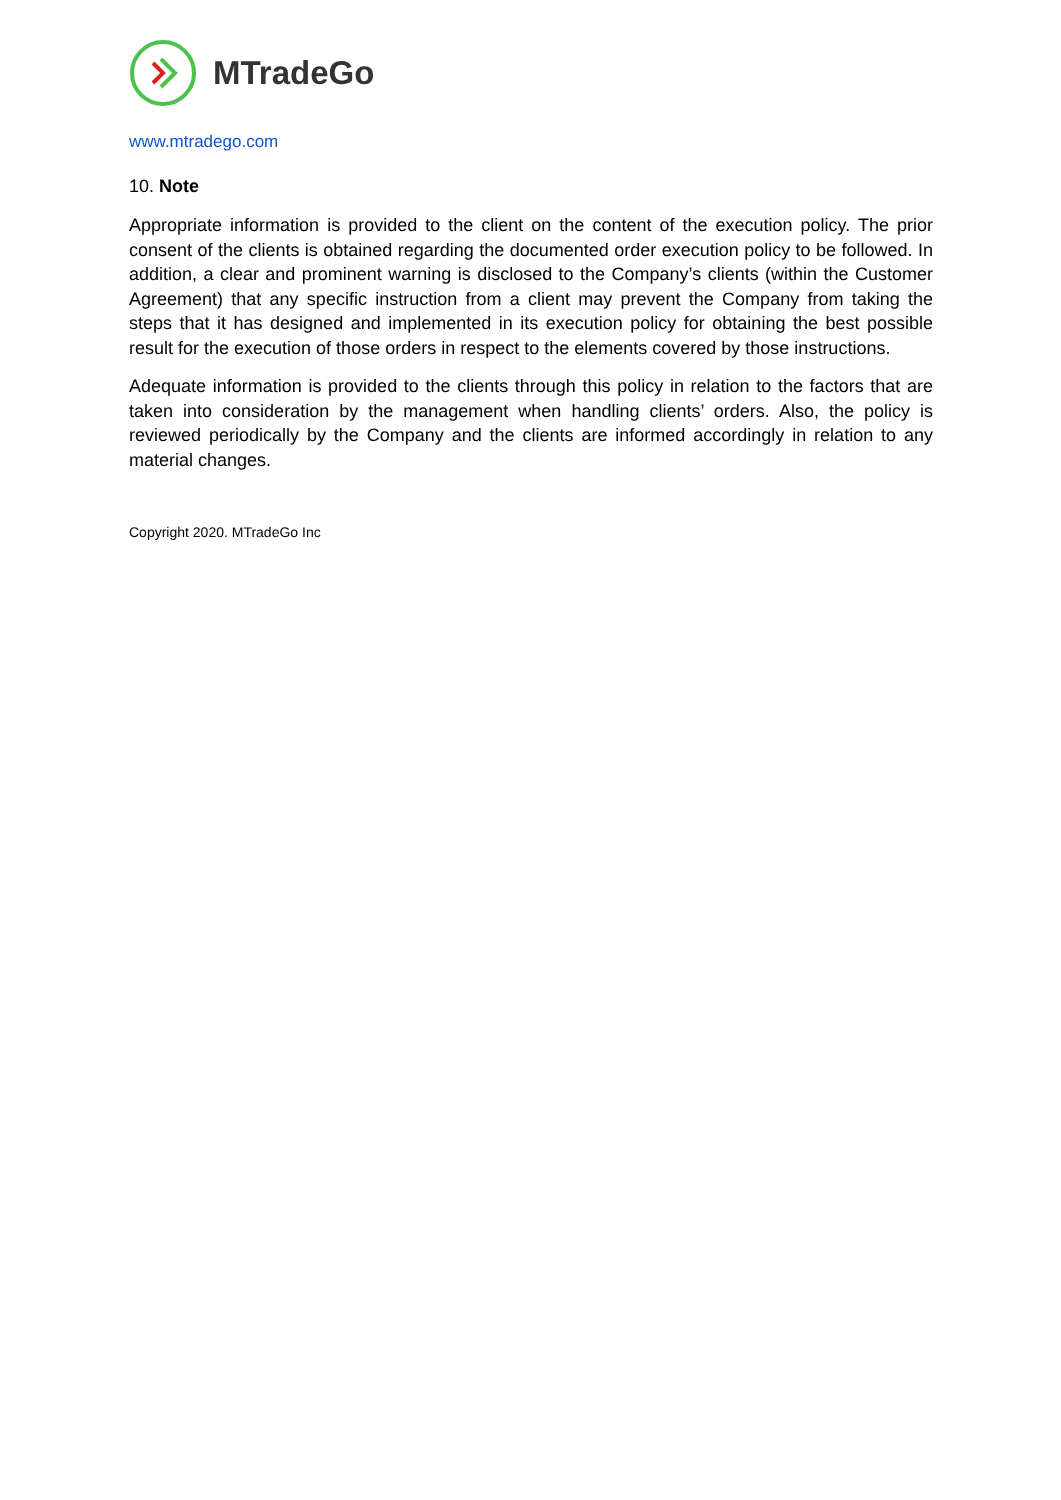MTradeGo
www.mtradego.com
10. Note
Appropriate information is provided to the client on the content of the execution policy. The prior consent of the clients is obtained regarding the documented order execution policy to be followed. In addition, a clear and prominent warning is disclosed to the Company’s clients (within the Customer Agreement) that any specific instruction from a client may prevent the Company from taking the steps that it has designed and implemented in its execution policy for obtaining the best possible result for the execution of those orders in respect to the elements covered by those instructions.
Adequate information is provided to the clients through this policy in relation to the factors that are taken into consideration by the management when handling clients’ orders. Also, the policy is reviewed periodically by the Company and the clients are informed accordingly in relation to any material changes.
Copyright 2020. MTradeGo Inc